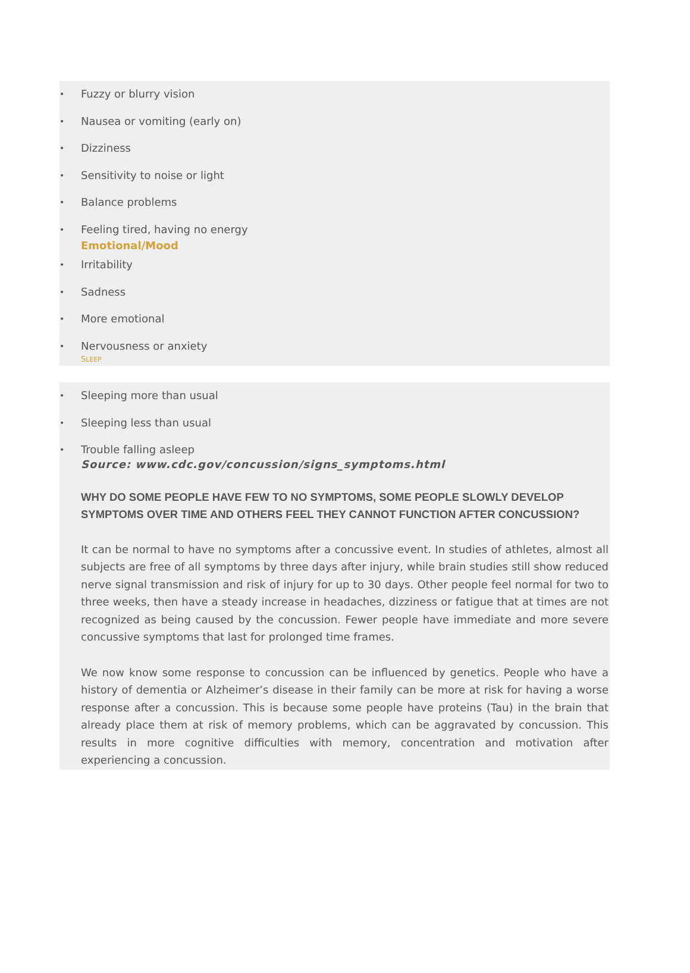Fuzzy or blurry vision
Nausea or vomiting (early on)
Dizziness
Sensitivity to noise or light
Balance problems
Feeling tired, having no energy
Emotional/Mood
Irritability
Sadness
More emotional
Nervousness or anxiety
SLEEP
Sleeping more than usual
Sleeping less than usual
Trouble falling asleep
Source: www.cdc.gov/concussion/signs_symptoms.html
WHY DO SOME PEOPLE HAVE FEW TO NO SYMPTOMS, SOME PEOPLE SLOWLY DEVELOP SYMPTOMS OVER TIME AND OTHERS FEEL THEY CANNOT FUNCTION AFTER CONCUSSION?
It can be normal to have no symptoms after a concussive event. In studies of athletes, almost all subjects are free of all symptoms by three days after injury, while brain studies still show reduced nerve signal transmission and risk of injury for up to 30 days. Other people feel normal for two to three weeks, then have a steady increase in headaches, dizziness or fatigue that at times are not recognized as being caused by the concussion. Fewer people have immediate and more severe concussive symptoms that last for prolonged time frames.
We now know some response to concussion can be influenced by genetics. People who have a history of dementia or Alzheimer’s disease in their family can be more at risk for having a worse response after a concussion. This is because some people have proteins (Tau) in the brain that already place them at risk of memory problems, which can be aggravated by concussion. This results in more cognitive difficulties with memory, concentration and motivation after experiencing a concussion.